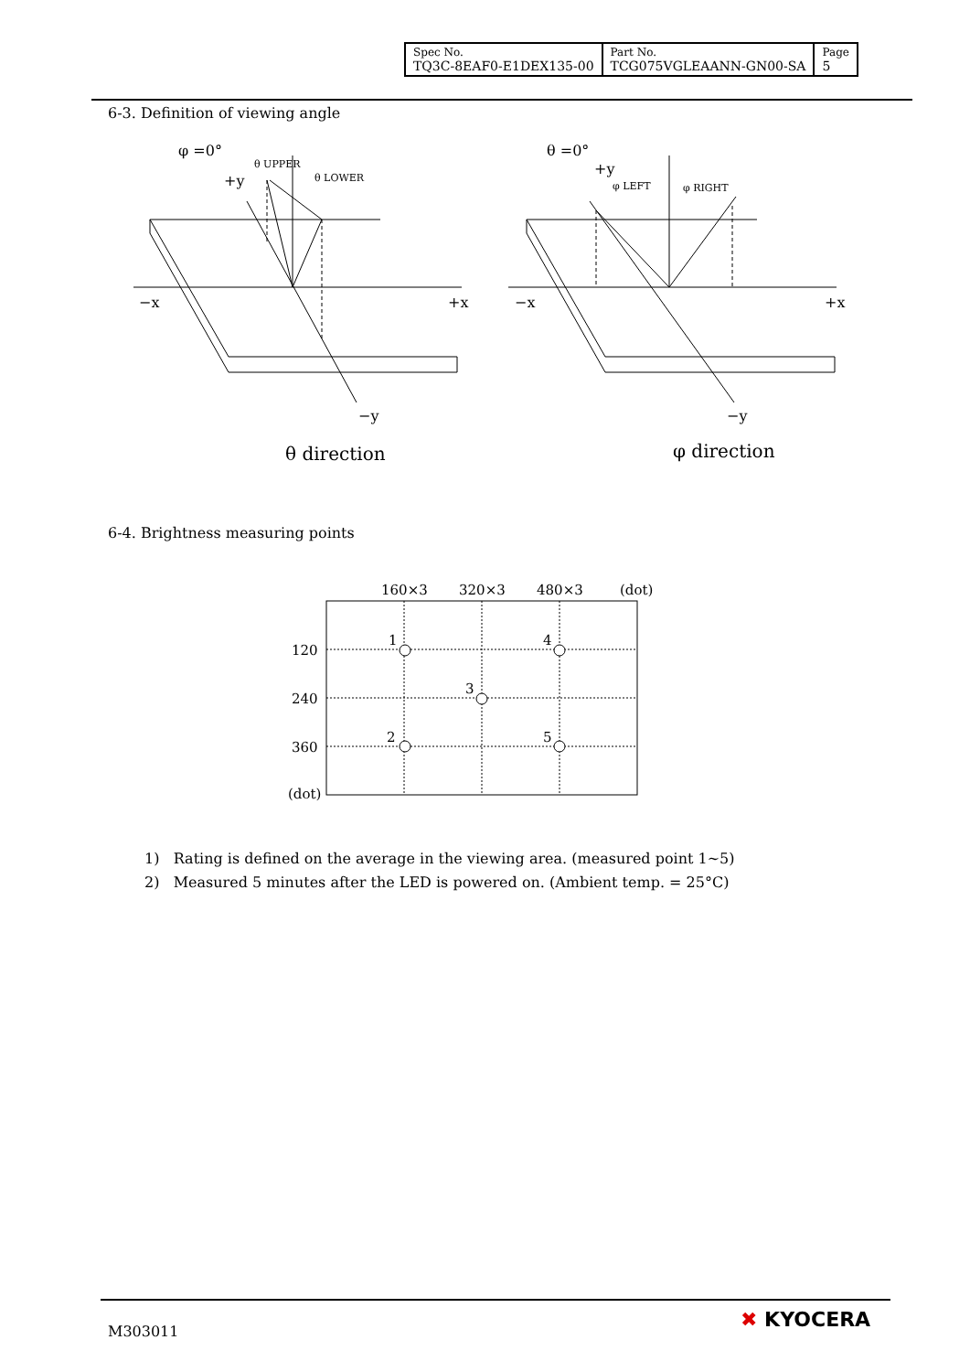| Spec No. TQ3C-8EAF0-E1DEX135-00 | Part No. TCG075VGLEAANN-GN00-SA | Page 5 |
6-3. Definition of viewing angle
φ =0°
+y
θ UPPER
θ LOWER
−x
+x
−y
θ direction
θ =0°
+y
φ LEFT
φ RIGHT
−x
+x
−y
φ direction
6-4. Brightness measuring points
160×3
320×3
480×3
(dot)
120
240
360
(dot)
1
4
3
2
5
1) Rating is defined on the average in the viewing area. (measured point 1∼5)
2) Measured 5 minutes after the LED is powered on. (Ambient temp. = 25°C)
M303011 ✖ KYOCERA